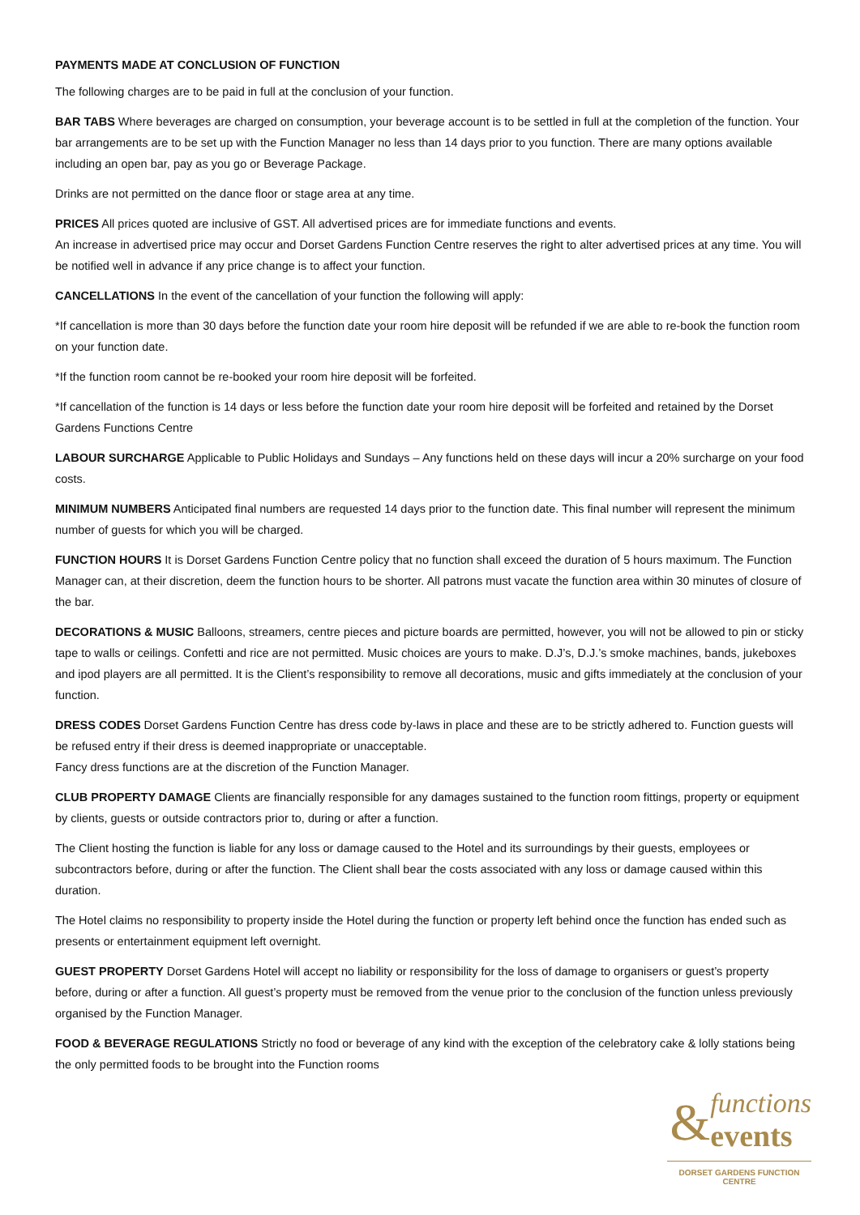PAYMENTS MADE AT CONCLUSION OF FUNCTION
The following charges are to be paid in full at the conclusion of your function.
BAR TABS Where beverages are charged on consumption, your beverage account is to be settled in full at the completion of the function. Your bar arrangements are to be set up with the Function Manager no less than 14 days prior to you function. There are many options available including an open bar, pay as you go or Beverage Package.
Drinks are not permitted on the dance floor or stage area at any time.
PRICES All prices quoted are inclusive of GST. All advertised prices are for immediate functions and events.
An increase in advertised price may occur and Dorset Gardens Function Centre reserves the right to alter advertised prices at any time. You will be notified well in advance if any price change is to affect your function.
CANCELLATIONS In the event of the cancellation of your function the following will apply:
*If cancellation is more than 30 days before the function date your room hire deposit will be refunded if we are able to re-book the function room on your function date.
*If the function room cannot be re-booked your room hire deposit will be forfeited.
*If cancellation of the function is 14 days or less before the function date your room hire deposit will be forfeited and retained by the Dorset Gardens Functions Centre
LABOUR SURCHARGE Applicable to Public Holidays and Sundays – Any functions held on these days will incur a 20% surcharge on your food costs.
MINIMUM NUMBERS Anticipated final numbers are requested 14 days prior to the function date. This final number will represent the minimum number of guests for which you will be charged.
FUNCTION HOURS It is Dorset Gardens Function Centre policy that no function shall exceed the duration of 5 hours maximum. The Function Manager can, at their discretion, deem the function hours to be shorter. All patrons must vacate the function area within 30 minutes of closure of the bar.
DECORATIONS & MUSIC Balloons, streamers, centre pieces and picture boards are permitted, however, you will not be allowed to pin or sticky tape to walls or ceilings. Confetti and rice are not permitted. Music choices are yours to make. D.J’s, D.J.’s smoke machines, bands, jukeboxes and ipod players are all permitted. It is the Client’s responsibility to remove all decorations, music and gifts immediately at the conclusion of your function.
DRESS CODES Dorset Gardens Function Centre has dress code by-laws in place and these are to be strictly adhered to. Function guests will be refused entry if their dress is deemed inappropriate or unacceptable.
Fancy dress functions are at the discretion of the Function Manager.
CLUB PROPERTY DAMAGE Clients are financially responsible for any damages sustained to the function room fittings, property or equipment by clients, guests or outside contractors prior to, during or after a function.
The Client hosting the function is liable for any loss or damage caused to the Hotel and its surroundings by their guests, employees or subcontractors before, during or after the function. The Client shall bear the costs associated with any loss or damage caused within this duration.
The Hotel claims no responsibility to property inside the Hotel during the function or property left behind once the function has ended such as presents or entertainment equipment left overnight.
GUEST PROPERTY Dorset Gardens Hotel will accept no liability or responsibility for the loss of damage to organisers or guest’s property before, during or after a function. All guest’s property must be removed from the venue prior to the conclusion of the function unless previously organised by the Function Manager.
FOOD & BEVERAGE REGULATIONS Strictly no food or beverage of any kind with the exception of the celebratory cake & lolly stations being the only permitted foods to be brought into the Function rooms
&functions
events
DORSET GARDENS FUNCTION CENTRE